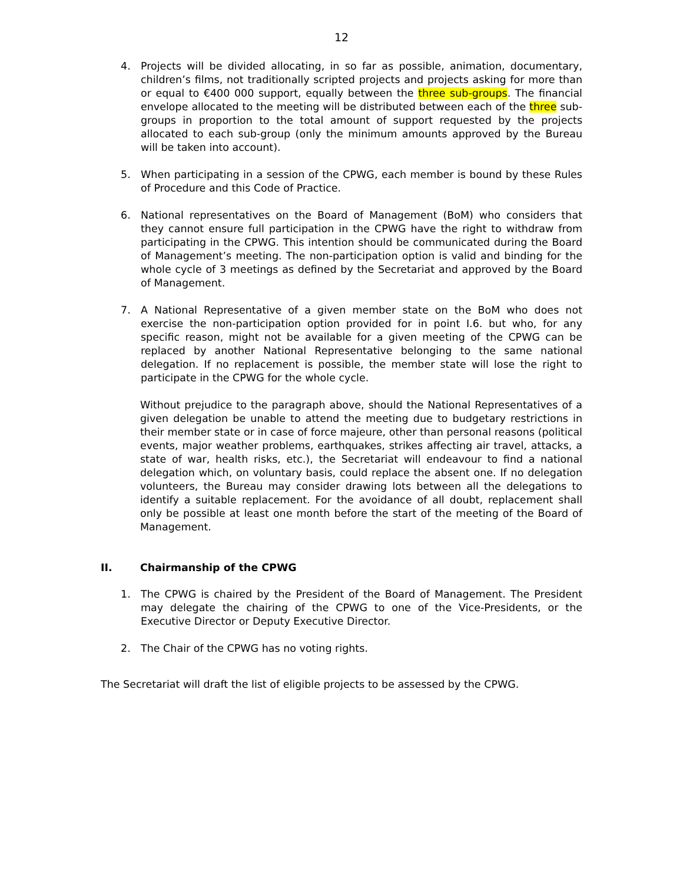12
4. Projects will be divided allocating, in so far as possible, animation, documentary, children’s films, not traditionally scripted projects and projects asking for more than or equal to €400 000 support, equally between the three sub-groups. The financial envelope allocated to the meeting will be distributed between each of the three sub-groups in proportion to the total amount of support requested by the projects allocated to each sub-group (only the minimum amounts approved by the Bureau will be taken into account).
5. When participating in a session of the CPWG, each member is bound by these Rules of Procedure and this Code of Practice.
6. National representatives on the Board of Management (BoM) who considers that they cannot ensure full participation in the CPWG have the right to withdraw from participating in the CPWG. This intention should be communicated during the Board of Management’s meeting. The non-participation option is valid and binding for the whole cycle of 3 meetings as defined by the Secretariat and approved by the Board of Management.
7. A National Representative of a given member state on the BoM who does not exercise the non-participation option provided for in point I.6. but who, for any specific reason, might not be available for a given meeting of the CPWG can be replaced by another National Representative belonging to the same national delegation. If no replacement is possible, the member state will lose the right to participate in the CPWG for the whole cycle.
Without prejudice to the paragraph above, should the National Representatives of a given delegation be unable to attend the meeting due to budgetary restrictions in their member state or in case of force majeure, other than personal reasons (political events, major weather problems, earthquakes, strikes affecting air travel, attacks, a state of war, health risks, etc.), the Secretariat will endeavour to find a national delegation which, on voluntary basis, could replace the absent one. If no delegation volunteers, the Bureau may consider drawing lots between all the delegations to identify a suitable replacement. For the avoidance of all doubt, replacement shall only be possible at least one month before the start of the meeting of the Board of Management.
II. Chairmanship of the CPWG
1. The CPWG is chaired by the President of the Board of Management. The President may delegate the chairing of the CPWG to one of the Vice-Presidents, or the Executive Director or Deputy Executive Director.
2. The Chair of the CPWG has no voting rights.
The Secretariat will draft the list of eligible projects to be assessed by the CPWG.